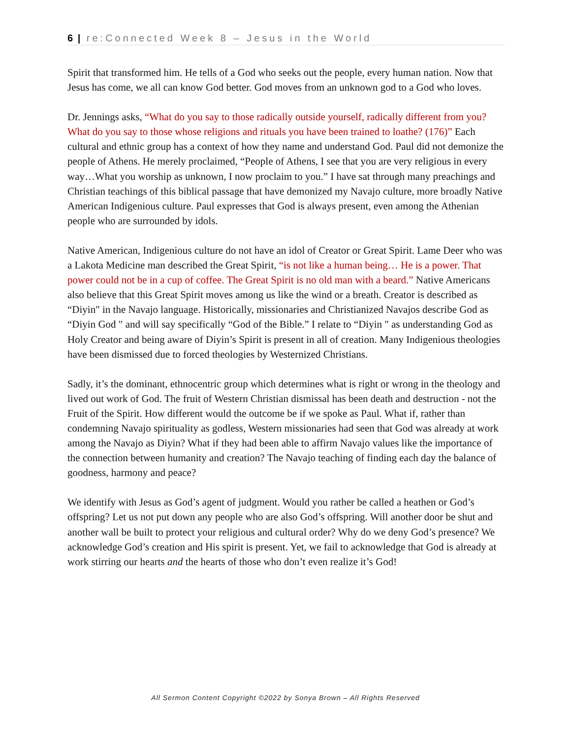6 | re:Connected Week 8 – Jesus in the World
Spirit that transformed him. He tells of a God who seeks out the people, every human nation. Now that Jesus has come, we all can know God better. God moves from an unknown god to a God who loves.
Dr. Jennings asks, “What do you say to those radically outside yourself, radically different from you? What do you say to those whose religions and rituals you have been trained to loathe? (176)” Each cultural and ethnic group has a context of how they name and understand God. Paul did not demonize the people of Athens. He merely proclaimed, “People of Athens, I see that you are very religious in every way…What you worship as unknown, I now proclaim to you.” I have sat through many preachings and Christian teachings of this biblical passage that have demonized my Navajo culture, more broadly Native American Indigenious culture. Paul expresses that God is always present, even among the Athenian people who are surrounded by idols.
Native American, Indigenious culture do not have an idol of Creator or Great Spirit. Lame Deer who was a Lakota Medicine man described the Great Spirit, “is not like a human being… He is a power. That power could not be in a cup of coffee. The Great Spirit is no old man with a beard.” Native Americans also believe that this Great Spirit moves among us like the wind or a breath. Creator is described as “Diyin" in the Navajo language. Historically, missionaries and Christianized Navajos describe God as “Diyin God " and will say specifically “God of the Bible.” I relate to “Diyin " as understanding God as Holy Creator and being aware of Diyin’s Spirit is present in all of creation. Many Indigenious theologies have been dismissed due to forced theologies by Westernized Christians.
Sadly, it’s the dominant, ethnocentric group which determines what is right or wrong in the theology and lived out work of God. The fruit of Western Christian dismissal has been death and destruction - not the Fruit of the Spirit. How different would the outcome be if we spoke as Paul. What if, rather than condemning Navajo spirituality as godless, Western missionaries had seen that God was already at work among the Navajo as Diyin? What if they had been able to affirm Navajo values like the importance of the connection between humanity and creation? The Navajo teaching of finding each day the balance of goodness, harmony and peace?
We identify with Jesus as God’s agent of judgment. Would you rather be called a heathen or God’s offspring? Let us not put down any people who are also God’s offspring. Will another door be shut and another wall be built to protect your religious and cultural order? Why do we deny God’s presence? We acknowledge God’s creation and His spirit is present. Yet, we fail to acknowledge that God is already at work stirring our hearts and the hearts of those who don’t even realize it’s God!
All Sermon Content Copyright ©2022 by Sonya Brown – All Rights Reserved